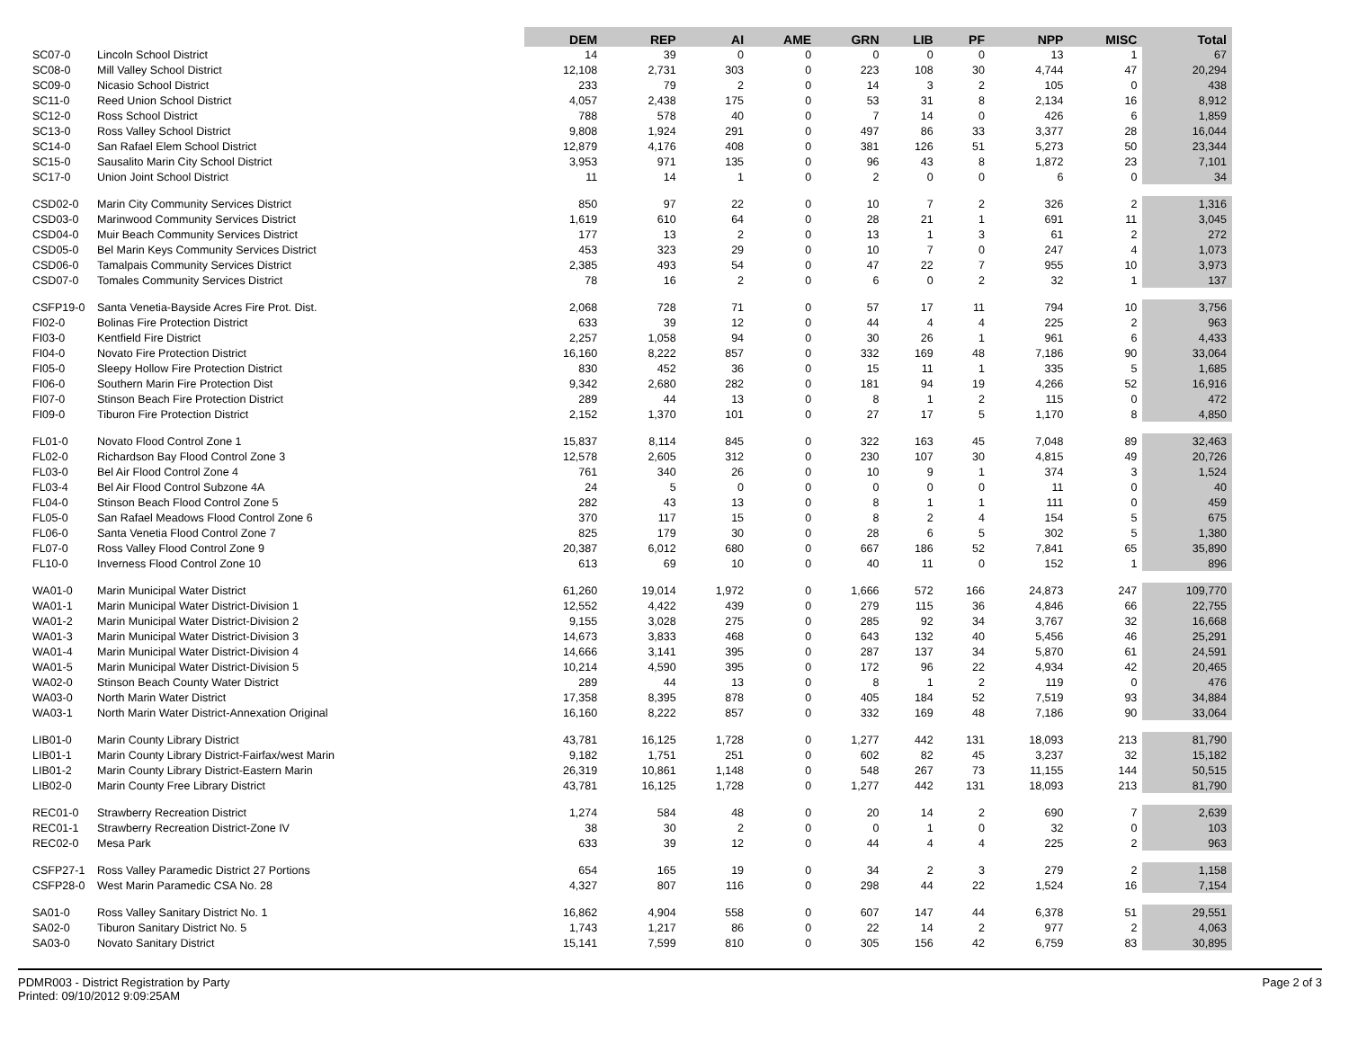| | | DEM | REP | AI | AME | GRN | LIB | PF | NPP | MISC | Total |
| --- | --- | --- | --- | --- | --- | --- | --- | --- | --- | --- | --- |
| SC07-0 | Lincoln School District | 14 | 39 | 0 | 0 | 0 | 0 | 0 | 13 | 1 | 67 |
| SC08-0 | Mill Valley School District | 12,108 | 2,731 | 303 | 0 | 223 | 108 | 30 | 4,744 | 47 | 20,294 |
| SC09-0 | Nicasio School District | 233 | 79 | 2 | 0 | 14 | 3 | 2 | 105 | 0 | 438 |
| SC11-0 | Reed Union School District | 4,057 | 2,438 | 175 | 0 | 53 | 31 | 8 | 2,134 | 16 | 8,912 |
| SC12-0 | Ross School District | 788 | 578 | 40 | 0 | 7 | 14 | 0 | 426 | 6 | 1,859 |
| SC13-0 | Ross Valley School District | 9,808 | 1,924 | 291 | 0 | 497 | 86 | 33 | 3,377 | 28 | 16,044 |
| SC14-0 | San Rafael Elem School District | 12,879 | 4,176 | 408 | 0 | 381 | 126 | 51 | 5,273 | 50 | 23,344 |
| SC15-0 | Sausalito Marin City School District | 3,953 | 971 | 135 | 0 | 96 | 43 | 8 | 1,872 | 23 | 7,101 |
| SC17-0 | Union Joint School District | 11 | 14 | 1 | 0 | 2 | 0 | 0 | 6 | 0 | 34 |
| CSD02-0 | Marin City Community Services District | 850 | 97 | 22 | 0 | 10 | 7 | 2 | 326 | 2 | 1,316 |
| CSD03-0 | Marinwood Community Services District | 1,619 | 610 | 64 | 0 | 28 | 21 | 1 | 691 | 11 | 3,045 |
| CSD04-0 | Muir Beach Community Services District | 177 | 13 | 2 | 0 | 13 | 1 | 3 | 61 | 2 | 272 |
| CSD05-0 | Bel Marin Keys Community Services District | 453 | 323 | 29 | 0 | 10 | 7 | 0 | 247 | 4 | 1,073 |
| CSD06-0 | Tamalpais Community Services District | 2,385 | 493 | 54 | 0 | 47 | 22 | 7 | 955 | 10 | 3,973 |
| CSD07-0 | Tomales Community Services District | 78 | 16 | 2 | 0 | 6 | 0 | 2 | 32 | 1 | 137 |
| CSFP19-0 | Santa Venetia-Bayside Acres Fire Prot. Dist. | 2,068 | 728 | 71 | 0 | 57 | 17 | 11 | 794 | 10 | 3,756 |
| FI02-0 | Bolinas Fire Protection District | 633 | 39 | 12 | 0 | 44 | 4 | 4 | 225 | 2 | 963 |
| FI03-0 | Kentfield Fire District | 2,257 | 1,058 | 94 | 0 | 30 | 26 | 1 | 961 | 6 | 4,433 |
| FI04-0 | Novato Fire Protection District | 16,160 | 8,222 | 857 | 0 | 332 | 169 | 48 | 7,186 | 90 | 33,064 |
| FI05-0 | Sleepy Hollow Fire Protection District | 830 | 452 | 36 | 0 | 15 | 11 | 1 | 335 | 5 | 1,685 |
| FI06-0 | Southern Marin Fire Protection Dist | 9,342 | 2,680 | 282 | 0 | 181 | 94 | 19 | 4,266 | 52 | 16,916 |
| FI07-0 | Stinson Beach Fire Protection District | 289 | 44 | 13 | 0 | 8 | 1 | 2 | 115 | 0 | 472 |
| FI09-0 | Tiburon Fire Protection District | 2,152 | 1,370 | 101 | 0 | 27 | 17 | 5 | 1,170 | 8 | 4,850 |
| FL01-0 | Novato Flood Control Zone 1 | 15,837 | 8,114 | 845 | 0 | 322 | 163 | 45 | 7,048 | 89 | 32,463 |
| FL02-0 | Richardson Bay Flood Control Zone 3 | 12,578 | 2,605 | 312 | 0 | 230 | 107 | 30 | 4,815 | 49 | 20,726 |
| FL03-0 | Bel Air Flood Control Zone 4 | 761 | 340 | 26 | 0 | 10 | 9 | 1 | 374 | 3 | 1,524 |
| FL03-4 | Bel Air Flood Control Subzone 4A | 24 | 5 | 0 | 0 | 0 | 0 | 0 | 11 | 0 | 40 |
| FL04-0 | Stinson Beach Flood Control Zone 5 | 282 | 43 | 13 | 0 | 8 | 1 | 1 | 111 | 0 | 459 |
| FL05-0 | San Rafael Meadows Flood Control Zone 6 | 370 | 117 | 15 | 0 | 8 | 2 | 4 | 154 | 5 | 675 |
| FL06-0 | Santa Venetia Flood Control Zone 7 | 825 | 179 | 30 | 0 | 28 | 6 | 5 | 302 | 5 | 1,380 |
| FL07-0 | Ross Valley Flood Control Zone 9 | 20,387 | 6,012 | 680 | 0 | 667 | 186 | 52 | 7,841 | 65 | 35,890 |
| FL10-0 | Inverness Flood Control Zone 10 | 613 | 69 | 10 | 0 | 40 | 11 | 0 | 152 | 1 | 896 |
| WA01-0 | Marin Municipal Water District | 61,260 | 19,014 | 1,972 | 0 | 1,666 | 572 | 166 | 24,873 | 247 | 109,770 |
| WA01-1 | Marin Municipal Water District-Division 1 | 12,552 | 4,422 | 439 | 0 | 279 | 115 | 36 | 4,846 | 66 | 22,755 |
| WA01-2 | Marin Municipal Water District-Division 2 | 9,155 | 3,028 | 275 | 0 | 285 | 92 | 34 | 3,767 | 32 | 16,668 |
| WA01-3 | Marin Municipal Water District-Division 3 | 14,673 | 3,833 | 468 | 0 | 643 | 132 | 40 | 5,456 | 46 | 25,291 |
| WA01-4 | Marin Municipal Water District-Division 4 | 14,666 | 3,141 | 395 | 0 | 287 | 137 | 34 | 5,870 | 61 | 24,591 |
| WA01-5 | Marin Municipal Water District-Division 5 | 10,214 | 4,590 | 395 | 0 | 172 | 96 | 22 | 4,934 | 42 | 20,465 |
| WA02-0 | Stinson Beach County Water District | 289 | 44 | 13 | 0 | 8 | 1 | 2 | 119 | 0 | 476 |
| WA03-0 | North Marin Water District | 17,358 | 8,395 | 878 | 0 | 405 | 184 | 52 | 7,519 | 93 | 34,884 |
| WA03-1 | North Marin Water District-Annexation Original | 16,160 | 8,222 | 857 | 0 | 332 | 169 | 48 | 7,186 | 90 | 33,064 |
| LIB01-0 | Marin County Library District | 43,781 | 16,125 | 1,728 | 0 | 1,277 | 442 | 131 | 18,093 | 213 | 81,790 |
| LIB01-1 | Marin County Library District-Fairfax/west Marin | 9,182 | 1,751 | 251 | 0 | 602 | 82 | 45 | 3,237 | 32 | 15,182 |
| LIB01-2 | Marin County Library District-Eastern Marin | 26,319 | 10,861 | 1,148 | 0 | 548 | 267 | 73 | 11,155 | 144 | 50,515 |
| LIB02-0 | Marin County Free Library District | 43,781 | 16,125 | 1,728 | 0 | 1,277 | 442 | 131 | 18,093 | 213 | 81,790 |
| REC01-0 | Strawberry Recreation District | 1,274 | 584 | 48 | 0 | 20 | 14 | 2 | 690 | 7 | 2,639 |
| REC01-1 | Strawberry Recreation District-Zone IV | 38 | 30 | 2 | 0 | 0 | 1 | 0 | 32 | 0 | 103 |
| REC02-0 | Mesa Park | 633 | 39 | 12 | 0 | 44 | 4 | 4 | 225 | 2 | 963 |
| CSFP27-1 | Ross Valley Paramedic District 27 Portions | 654 | 165 | 19 | 0 | 34 | 2 | 3 | 279 | 2 | 1,158 |
| CSFP28-0 | West Marin Paramedic CSA No. 28 | 4,327 | 807 | 116 | 0 | 298 | 44 | 22 | 1,524 | 16 | 7,154 |
| SA01-0 | Ross Valley Sanitary District No. 1 | 16,862 | 4,904 | 558 | 0 | 607 | 147 | 44 | 6,378 | 51 | 29,551 |
| SA02-0 | Tiburon Sanitary District No. 5 | 1,743 | 1,217 | 86 | 0 | 22 | 14 | 2 | 977 | 2 | 4,063 |
| SA03-0 | Novato Sanitary District | 15,141 | 7,599 | 810 | 0 | 305 | 156 | 42 | 6,759 | 83 | 30,895 |
PDMR003 - District Registration by Party
Printed: 09/10/2012 9:09:25AM
Page 2 of 3